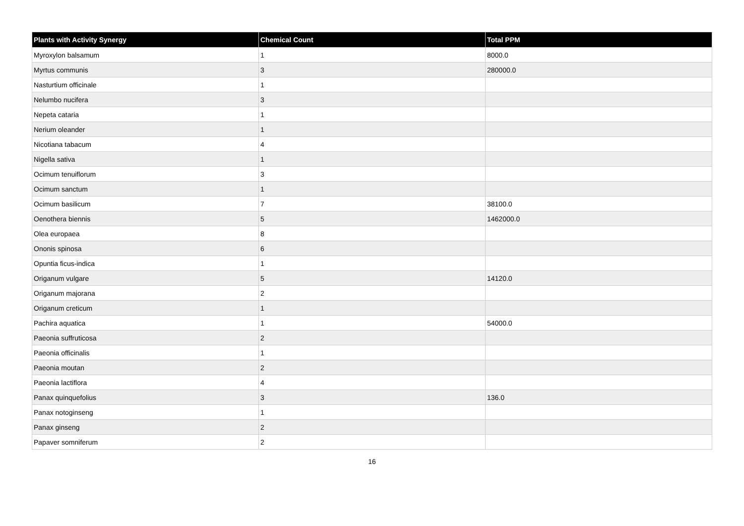| Plants with Activity Synergy | Chemical Count | Total PPM |
| --- | --- | --- |
| Myroxylon balsamum | 1 | 8000.0 |
| Myrtus communis | 3 | 280000.0 |
| Nasturtium officinale | 1 | |
| Nelumbo nucifera | 3 | |
| Nepeta cataria | 1 | |
| Nerium oleander | 1 | |
| Nicotiana tabacum | 4 | |
| Nigella sativa | 1 | |
| Ocimum tenuiflorum | 3 | |
| Ocimum sanctum | 1 | |
| Ocimum basilicum | 7 | 38100.0 |
| Oenothera biennis | 5 | 1462000.0 |
| Olea europaea | 8 | |
| Ononis spinosa | 6 | |
| Opuntia ficus-indica | 1 | |
| Origanum vulgare | 5 | 14120.0 |
| Origanum majorana | 2 | |
| Origanum creticum | 1 | |
| Pachira aquatica | 1 | 54000.0 |
| Paeonia suffruticosa | 2 | |
| Paeonia officinalis | 1 | |
| Paeonia moutan | 2 | |
| Paeonia lactiflora | 4 | |
| Panax quinquefolius | 3 | 136.0 |
| Panax notoginseng | 1 | |
| Panax ginseng | 2 | |
| Papaver somniferum | 2 | |
16